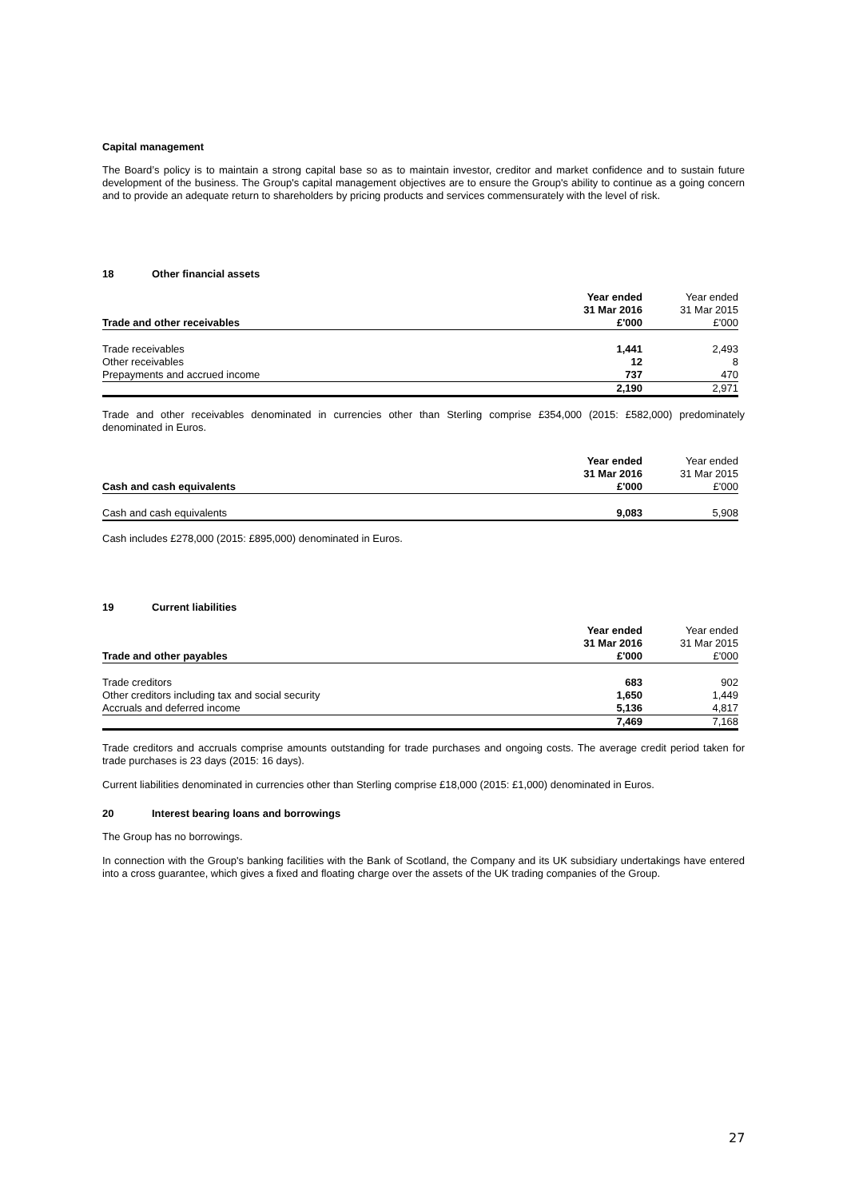Capital management
The Board’s policy is to maintain a strong capital base so as to maintain investor, creditor and market confidence and to sustain future development of the business. The Group's capital management objectives are to ensure the Group's ability to continue as a going concern and to provide an adequate return to shareholders by pricing products and services commensurately with the level of risk.
18 Other financial assets
| | Year ended | Year ended |
| | 31 Mar 2016 | 31 Mar 2015 |
| Trade and other receivables | £'000 | £'000 |
| Trade receivables | 1,441 | 2,493 |
| Other receivables | 12 | 8 |
| Prepayments and accrued income | 737 | 470 |
| | 2,190 | 2,971 |
Trade and other receivables denominated in currencies other than Sterling comprise £354,000 (2015: £582,000) predominately denominated in Euros.
| | Year ended | Year ended |
| | 31 Mar 2016 | 31 Mar 2015 |
| Cash and cash equivalents | £'000 | £'000 |
| Cash and cash equivalents | 9,083 | 5,908 |
Cash includes £278,000 (2015: £895,000) denominated in Euros.
19 Current liabilities
| | Year ended | Year ended |
| | 31 Mar 2016 | 31 Mar 2015 |
| Trade and other payables | £'000 | £'000 |
| Trade creditors | 683 | 902 |
| Other creditors including tax and social security | 1,650 | 1,449 |
| Accruals and deferred income | 5,136 | 4,817 |
| | 7,469 | 7,168 |
Trade creditors and accruals comprise amounts outstanding for trade purchases and ongoing costs. The average credit period taken for trade purchases is 23 days (2015: 16 days).
Current liabilities denominated in currencies other than Sterling comprise £18,000 (2015: £1,000) denominated in Euros.
20 Interest bearing loans and borrowings
The Group has no borrowings.
In connection with the Group's banking facilities with the Bank of Scotland, the Company and its UK subsidiary undertakings have entered into a cross guarantee, which gives a fixed and floating charge over the assets of the UK trading companies of the Group.
27